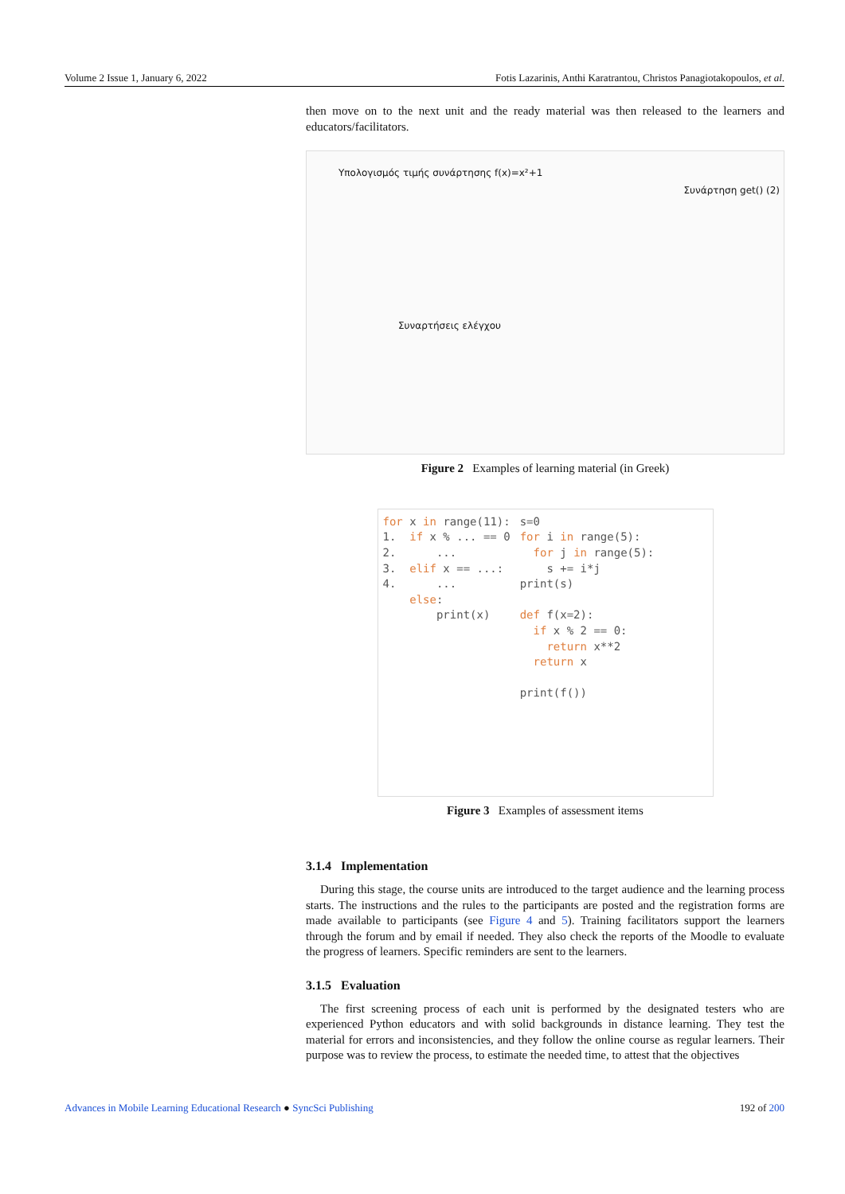Volume 2 Issue 1, January 6, 2022 Fotis Lazarinis, Anthi Karatrantou, Christos Panagiotakopoulos, et al.
then move on to the next unit and the ready material was then released to the learners and educators/facilitators.
Υπολογισμός τιμής συνάρτησης f(x)=x²+1
Συνάρτηση get() (2)
Συναρτήσεις ελέγχου
Figure 2 Examples of learning material (in Greek)
for x in range(11): 1. if x % ... == 0 2. ... 3. elif x == ...: 4. ... else: print(x)
s=0 for i in range(5): for j in range(5): s += i*j print(s) def f(x=2): if x % 2 == 0: return x**2 return x print(f())
Figure 3 Examples of assessment items
3.1.4 Implementation
During this stage, the course units are introduced to the target audience and the learning process starts. The instructions and the rules to the participants are posted and the registration forms are made available to participants (see Figure 4 and 5). Training facilitators support the learners through the forum and by email if needed. They also check the reports of the Moodle to evaluate the progress of learners. Specific reminders are sent to the learners.
3.1.5 Evaluation
The first screening process of each unit is performed by the designated testers who are experienced Python educators and with solid backgrounds in distance learning. They test the material for errors and inconsistencies, and they follow the online course as regular learners. Their purpose was to review the process, to estimate the needed time, to attest that the objectives
Advances in Mobile Learning Educational Research ● SyncSci Publishing 192 of 200